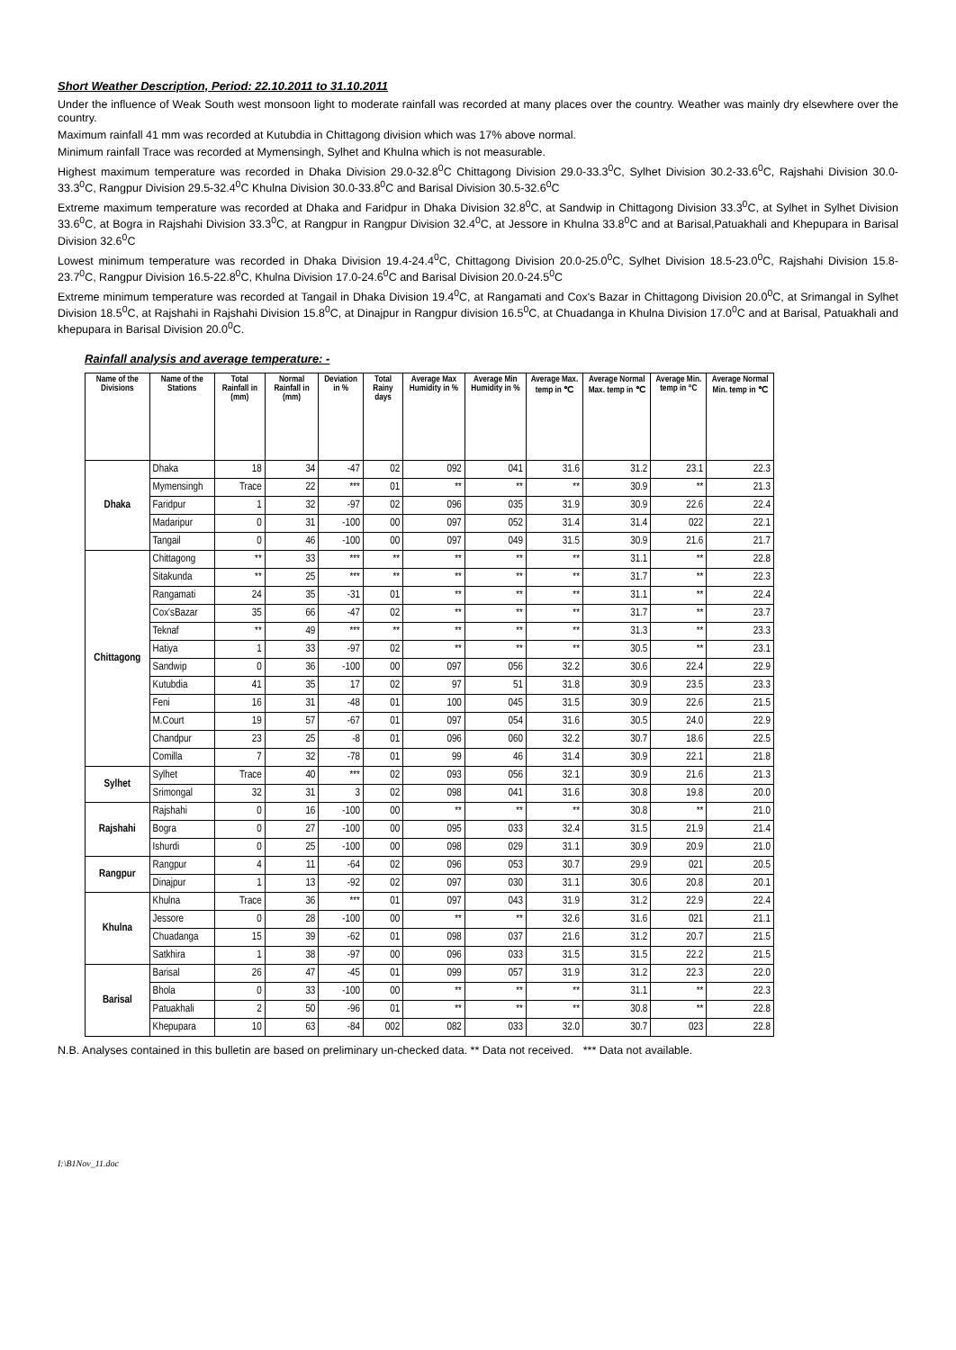Short Weather Description, Period: 22.10.2011 to 31.10.2011
Under the influence of Weak South west monsoon light to moderate rainfall was recorded at many places over the country. Weather was mainly dry elsewhere over the country.
Maximum rainfall 41 mm was recorded at Kutubdia in Chittagong division which was 17% above normal.
Minimum rainfall Trace was recorded at Mymensingh, Sylhet and Khulna which is not measurable.
Highest maximum temperature was recorded in Dhaka Division 29.0-32.8<sup>0</sup>C Chittagong Division 29.0-33.3<sup>0</sup>C, Sylhet Division 30.2-33.6<sup>0</sup>C, Rajshahi Division 30.0-33.3<sup>0</sup>C, Rangpur Division 29.5-32.4<sup>0</sup>C Khulna Division 30.0-33.8<sup>0</sup>C and Barisal Division 30.5-32.6<sup>0</sup>C
Extreme maximum temperature was recorded at Dhaka and Faridpur in Dhaka Division 32.8<sup>0</sup>C, at Sandwip in Chittagong Division 33.3<sup>0</sup>C, at Sylhet in Sylhet Division 33.6<sup>0</sup>C, at Bogra in Rajshahi Division 33.3<sup>0</sup>C, at Rangpur in Rangpur Division 32.4<sup>0</sup>C, at Jessore in Khulna 33.8<sup>0</sup>C and at Barisal,Patuakhali and Khepupara in Barisal Division 32.6<sup>0</sup>C
Lowest minimum temperature was recorded in Dhaka Division 19.4-24.4<sup>0</sup>C, Chittagong Division 20.0-25.0<sup>0</sup>C, Sylhet Division 18.5-23.0<sup>0</sup>C, Rajshahi Division 15.8-23.7<sup>0</sup>C, Rangpur Division 16.5-22.8<sup>0</sup>C, Khulna Division 17.0-24.6<sup>0</sup>C and Barisal Division 20.0-24.5<sup>0</sup>C
Extreme minimum temperature was recorded at Tangail in Dhaka Division 19.4<sup>0</sup>C, at Rangamati and Cox's Bazar in Chittagong Division 20.0<sup>0</sup>C, at Srimangal in Sylhet Division 18.5<sup>0</sup>C, at Rajshahi in Rajshahi Division 15.8<sup>0</sup>C, at Dinajpur in Rangpur division 16.5<sup>0</sup>C, at Chuadanga in Khulna Division 17.0<sup>0</sup>C and at Barisal, Patuakhali and khepupara in Barisal Division 20.0<sup>0</sup>C.
Rainfall analysis and average temperature: -
| Name of the Divisions | Name of the Stations | Total Rainfall in (mm) | Normal Rainfall in (mm) | Deviation in % | Total Rainy days | Average Max Humidity in % | Average Min Humidity in % | Average Max. temp in ℃ | Average Normal Max. temp in ℃ | Average Min. temp in °C | Average Normal Min. temp in ℃ |
| --- | --- | --- | --- | --- | --- | --- | --- | --- | --- | --- | --- |
| Dhaka | Dhaka | 18 | 34 | -47 | 02 | 092 | 041 | 31.6 | 31.2 | 23.1 | 22.3 |
| | Mymensingh | Trace | 22 | *** | 01 | ** | ** | ** | 30.9 | ** | 21.3 |
| | Faridpur | 1 | 32 | -97 | 02 | 096 | 035 | 31.9 | 30.9 | 22.6 | 22.4 |
| | Madaripur | 0 | 31 | -100 | 00 | 097 | 052 | 31.4 | 31.4 | 022 | 22.1 |
| | Tangail | 0 | 46 | -100 | 00 | 097 | 049 | 31.5 | 30.9 | 21.6 | 21.7 |
| Chittagong | Chittagong | ** | 33 | *** | ** | ** | ** | ** | 31.1 | ** | 22.8 |
| | Sitakunda | ** | 25 | *** | ** | ** | ** | ** | 31.7 | ** | 22.3 |
| | Rangamati | 24 | 35 | -31 | 01 | ** | ** | ** | 31.1 | ** | 22.4 |
| | Cox'sBazar | 35 | 66 | -47 | 02 | ** | ** | ** | 31.7 | ** | 23.7 |
| | Teknaf | ** | 49 | *** | ** | ** | ** | ** | 31.3 | ** | 23.3 |
| | Hatiya | 1 | 33 | -97 | 02 | ** | ** | ** | 30.5 | ** | 23.1 |
| | Sandwip | 0 | 36 | -100 | 00 | 097 | 056 | 32.2 | 30.6 | 22.4 | 22.9 |
| | Kutubdia | 41 | 35 | 17 | 02 | 97 | 51 | 31.8 | 30.9 | 23.5 | 23.3 |
| | Feni | 16 | 31 | -48 | 01 | 100 | 045 | 31.5 | 30.9 | 22.6 | 21.5 |
| | M.Court | 19 | 57 | -67 | 01 | 097 | 054 | 31.6 | 30.5 | 24.0 | 22.9 |
| | Chandpur | 23 | 25 | -8 | 01 | 096 | 060 | 32.2 | 30.7 | 18.6 | 22.5 |
| | Comilla | 7 | 32 | -78 | 01 | 99 | 46 | 31.4 | 30.9 | 22.1 | 21.8 |
| Sylhet | Sylhet | Trace | 40 | *** | 02 | 093 | 056 | 32.1 | 30.9 | 21.6 | 21.3 |
| | Srimongal | 32 | 31 | 3 | 02 | 098 | 041 | 31.6 | 30.8 | 19.8 | 20.0 |
| Rajshahi | Rajshahi | 0 | 16 | -100 | 00 | ** | ** | ** | 30.8 | ** | 21.0 |
| | Bogra | 0 | 27 | -100 | 00 | 095 | 033 | 32.4 | 31.5 | 21.9 | 21.4 |
| | Ishurdi | 0 | 25 | -100 | 00 | 098 | 029 | 31.1 | 30.9 | 20.9 | 21.0 |
| Rangpur | Rangpur | 4 | 11 | -64 | 02 | 096 | 053 | 30.7 | 29.9 | 021 | 20.5 |
| | Dinajpur | 1 | 13 | -92 | 02 | 097 | 030 | 31.1 | 30.6 | 20.8 | 20.1 |
| Khulna | Khulna | Trace | 36 | *** | 01 | 097 | 043 | 31.9 | 31.2 | 22.9 | 22.4 |
| | Jessore | 0 | 28 | -100 | 00 | ** | ** | 32.6 | 31.6 | 021 | 21.1 |
| | Chuadanga | 15 | 39 | -62 | 01 | 098 | 037 | 21.6 | 31.2 | 20.7 | 21.5 |
| | Satkhira | 1 | 38 | -97 | 00 | 096 | 033 | 31.5 | 31.5 | 22.2 | 21.5 |
| Barisal | Barisal | 26 | 47 | -45 | 01 | 099 | 057 | 31.9 | 31.2 | 22.3 | 22.0 |
| | Bhola | 0 | 33 | -100 | 00 | ** | ** | ** | 31.1 | ** | 22.3 |
| | Patuakhali | 2 | 50 | -96 | 01 | ** | ** | ** | 30.8 | ** | 22.8 |
| | Khepupara | 10 | 63 | -84 | 002 | 082 | 033 | 32.0 | 30.7 | 023 | 22.8 |
N.B. Analyses contained in this bulletin are based on preliminary un-checked data. ** Data not received. *** Data not available.
I:\B1Nov_11.doc